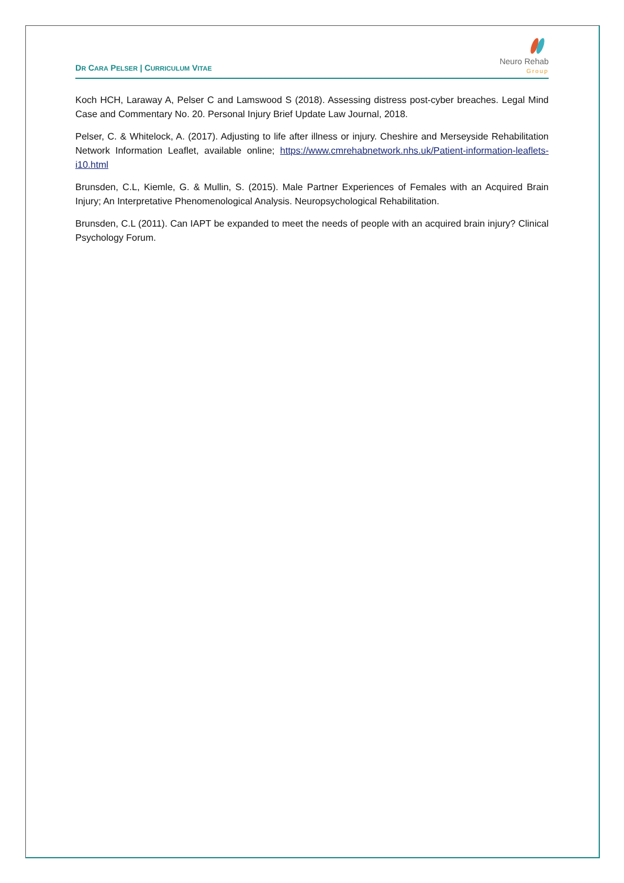DR CARA PELSER | CURRICULUM VITAE
Neuro Rehab
Group
Koch HCH, Laraway A, Pelser C and Lamswood S (2018). Assessing distress post-cyber breaches. Legal Mind Case and Commentary No. 20. Personal Injury Brief Update Law Journal, 2018.
Pelser, C. & Whitelock, A. (2017). Adjusting to life after illness or injury. Cheshire and Merseyside Rehabilitation Network Information Leaflet, available online; https://www.cmrehabnetwork.nhs.uk/Patient-information-leaflets-i10.html
Brunsden, C.L, Kiemle, G. & Mullin, S. (2015). Male Partner Experiences of Females with an Acquired Brain Injury; An Interpretative Phenomenological Analysis. Neuropsychological Rehabilitation.
Brunsden, C.L (2011). Can IAPT be expanded to meet the needs of people with an acquired brain injury? Clinical Psychology Forum.